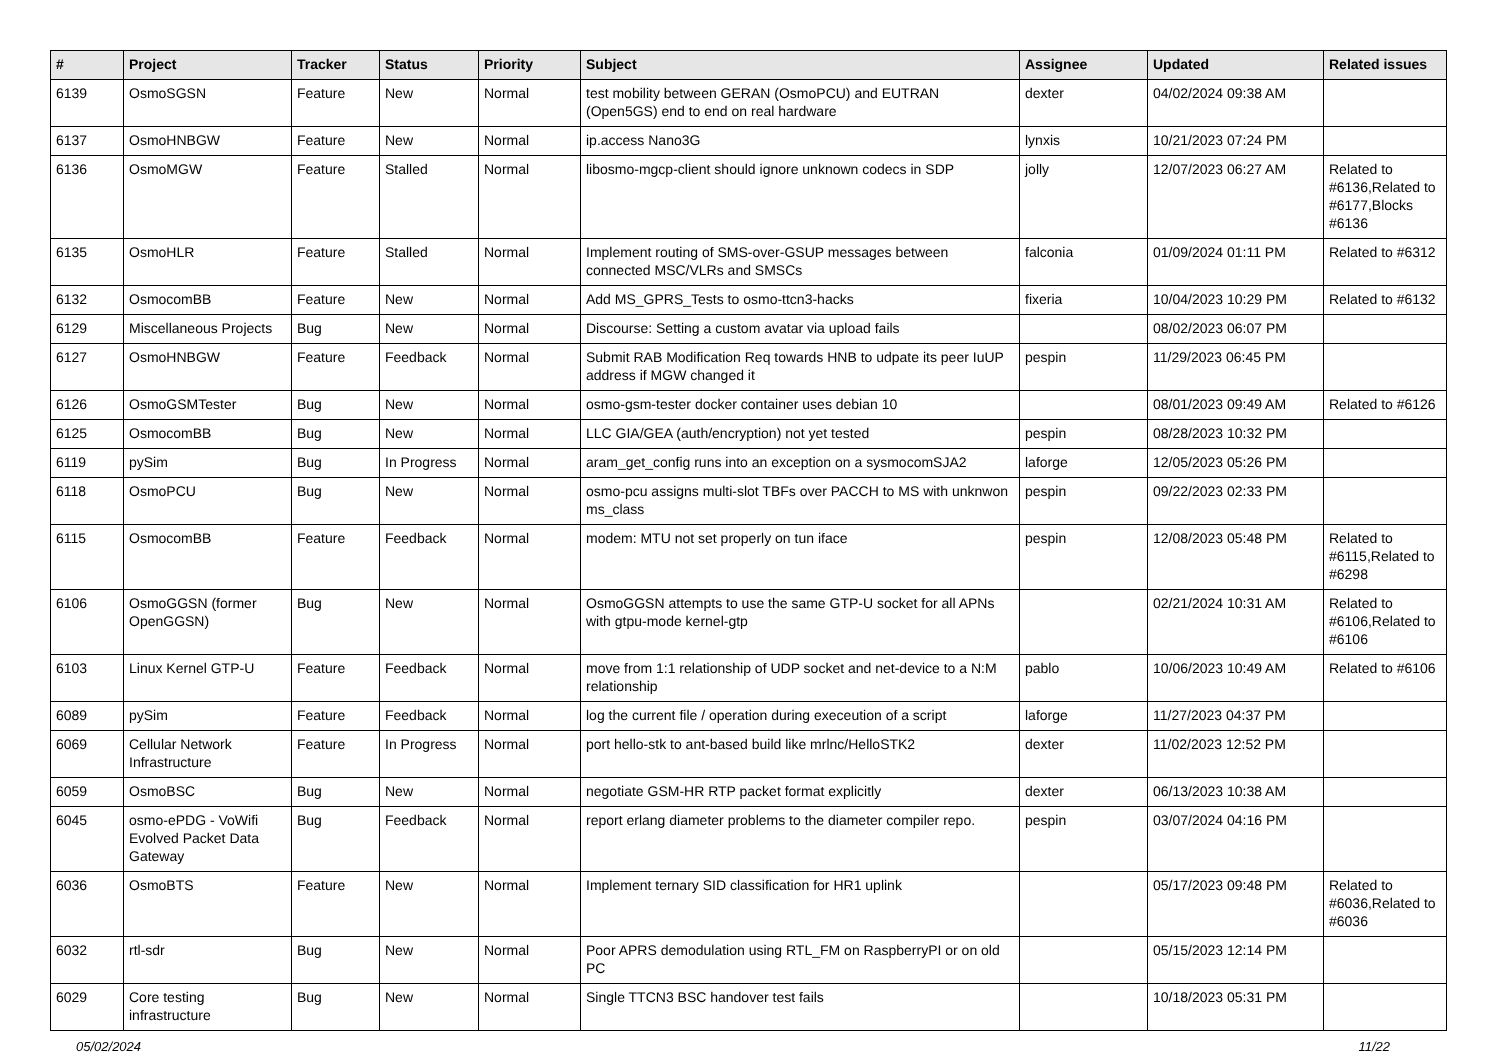| # | Project | Tracker | Status | Priority | Subject | Assignee | Updated | Related issues |
| --- | --- | --- | --- | --- | --- | --- | --- | --- |
| 6139 | OsmoSGSN | Feature | New | Normal | test mobility between GERAN (OsmoPCU) and EUTRAN (Open5GS) end to end on real hardware | dexter | 04/02/2024 09:38 AM | |
| 6137 | OsmoHNBGW | Feature | New | Normal | ip.access Nano3G | lynxis | 10/21/2023 07:24 PM | |
| 6136 | OsmoMGW | Feature | Stalled | Normal | libosmo-mgcp-client should ignore unknown codecs in SDP | jolly | 12/07/2023 06:27 AM | Related to #6136,Related to #6177,Blocks #6136 |
| 6135 | OsmoHLR | Feature | Stalled | Normal | Implement routing of SMS-over-GSUP messages between connected MSC/VLRs and SMSCs | falconia | 01/09/2024 01:11 PM | Related to #6312 |
| 6132 | OsmocomBB | Feature | New | Normal | Add MS_GPRS_Tests to osmo-ttcn3-hacks | fixeria | 10/04/2023 10:29 PM | Related to #6132 |
| 6129 | Miscellaneous Projects | Bug | New | Normal | Discourse: Setting a custom avatar via upload fails | | 08/02/2023 06:07 PM | |
| 6127 | OsmoHNBGW | Feature | Feedback | Normal | Submit RAB Modification Req towards HNB to udpate its peer IuUP address if MGW changed it | pespin | 11/29/2023 06:45 PM | |
| 6126 | OsmoGSMTester | Bug | New | Normal | osmo-gsm-tester docker container uses debian 10 | | 08/01/2023 09:49 AM | Related to #6126 |
| 6125 | OsmocomBB | Bug | New | Normal | LLC GIA/GEA (auth/encryption) not yet tested | pespin | 08/28/2023 10:32 PM | |
| 6119 | pySim | Bug | In Progress | Normal | aram_get_config runs into an exception on a sysmocomSJA2 | laforge | 12/05/2023 05:26 PM | |
| 6118 | OsmoPCU | Bug | New | Normal | osmo-pcu assigns multi-slot TBFs over PACCH to MS with unknwon ms_class | pespin | 09/22/2023 02:33 PM | |
| 6115 | OsmocomBB | Feature | Feedback | Normal | modem: MTU not set properly on tun iface | pespin | 12/08/2023 05:48 PM | Related to #6115,Related to #6298 |
| 6106 | OsmoGGSN (former OpenGGSN) | Bug | New | Normal | OsmoGGSN attempts to use the same GTP-U socket for all APNs with gtpu-mode kernel-gtp | | 02/21/2024 10:31 AM | Related to #6106,Related to #6106 |
| 6103 | Linux Kernel GTP-U | Feature | Feedback | Normal | move from 1:1 relationship of UDP socket and net-device to a N:M relationship | pablo | 10/06/2023 10:49 AM | Related to #6106 |
| 6089 | pySim | Feature | Feedback | Normal | log the current file / operation during execeution of a script | laforge | 11/27/2023 04:37 PM | |
| 6069 | Cellular Network Infrastructure | Feature | In Progress | Normal | port hello-stk to ant-based build like mrlnc/HelloSTK2 | dexter | 11/02/2023 12:52 PM | |
| 6059 | OsmoBSC | Bug | New | Normal | negotiate GSM-HR RTP packet format explicitly | dexter | 06/13/2023 10:38 AM | |
| 6045 | osmo-ePDG - VoWifi Evolved Packet Data Gateway | Bug | Feedback | Normal | report erlang diameter problems to the diameter compiler repo. | pespin | 03/07/2024 04:16 PM | |
| 6036 | OsmoBTS | Feature | New | Normal | Implement ternary SID classification for HR1 uplink | | 05/17/2023 09:48 PM | Related to #6036,Related to #6036 |
| 6032 | rtl-sdr | Bug | New | Normal | Poor APRS demodulation using RTL_FM on RaspberryPI or on old PC | | 05/15/2023 12:14 PM | |
| 6029 | Core testing infrastructure | Bug | New | Normal | Single TTCN3 BSC handover test fails | | 10/18/2023 05:31 PM | |
05/02/2024 11/22